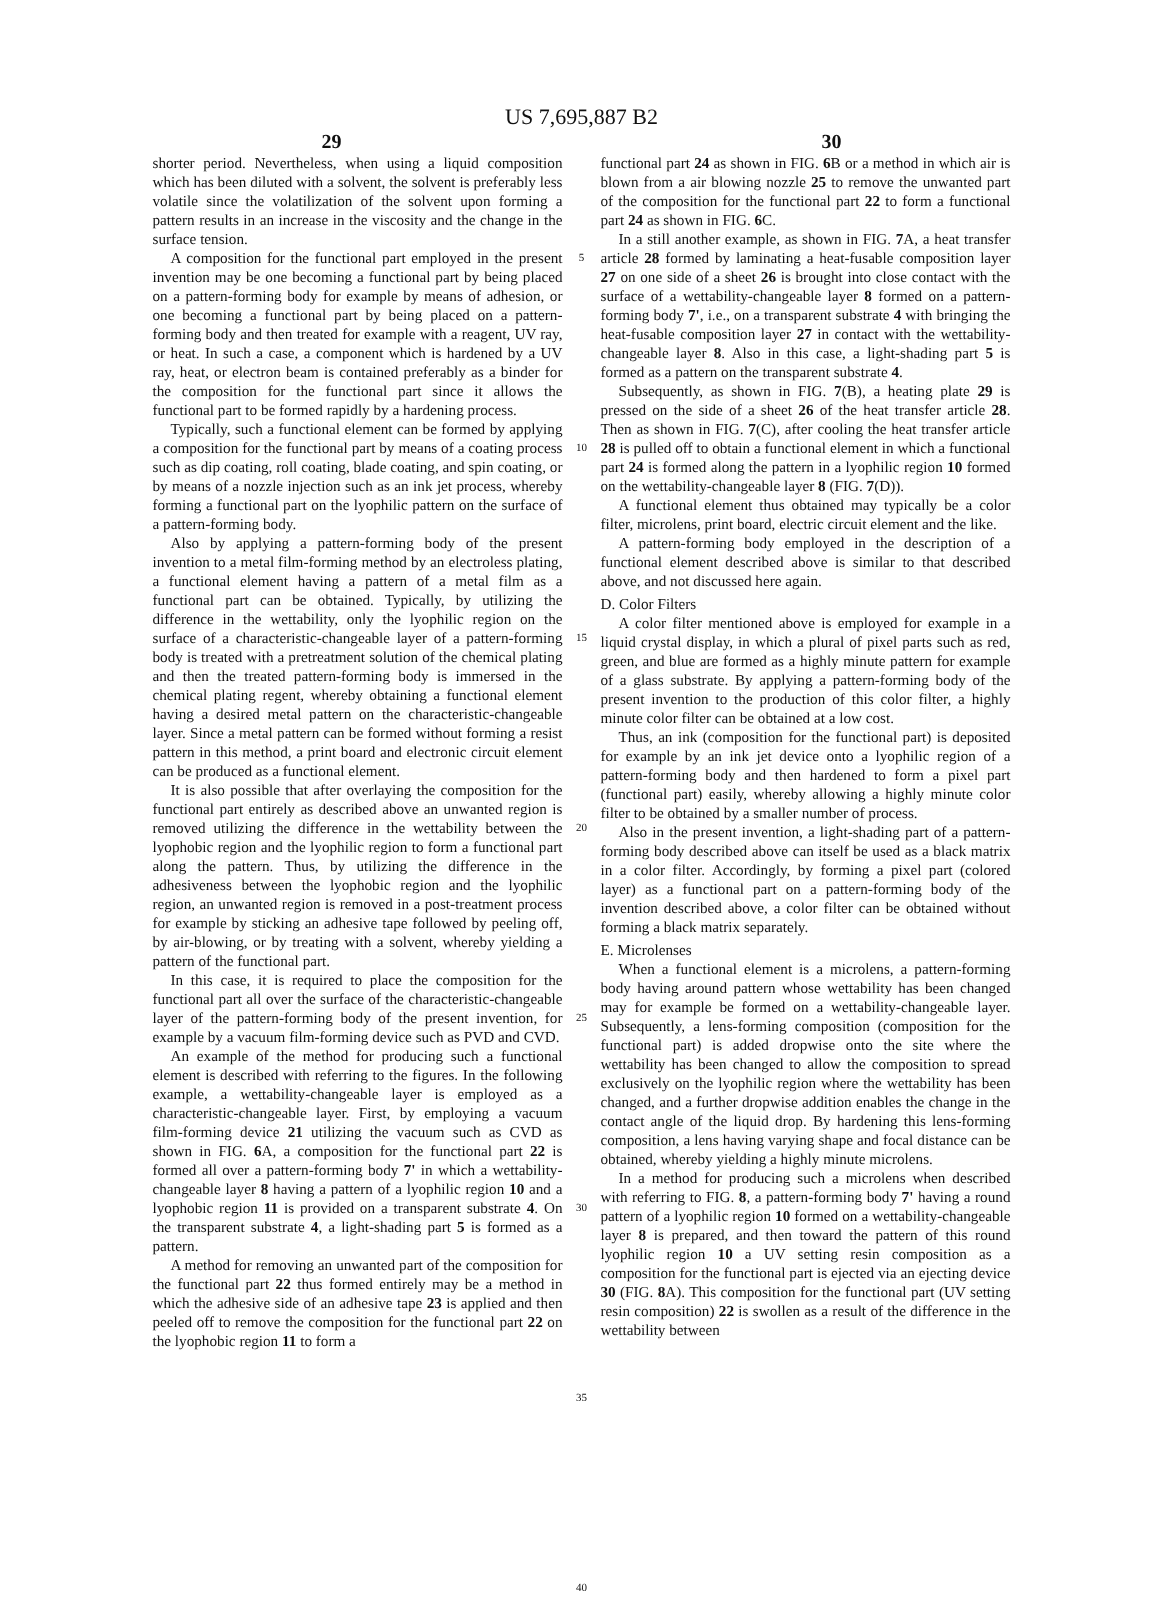US 7,695,887 B2
29 30
shorter period. Nevertheless, when using a liquid composition which has been diluted with a solvent, the solvent is preferably less volatile since the volatilization of the solvent upon forming a pattern results in an increase in the viscosity and the change in the surface tension.
A composition for the functional part employed in the present invention may be one becoming a functional part by being placed on a pattern-forming body for example by means of adhesion, or one becoming a functional part by being placed on a pattern-forming body and then treated for example with a reagent, UV ray, or heat. In such a case, a component which is hardened by a UV ray, heat, or electron beam is contained preferably as a binder for the composition for the functional part since it allows the functional part to be formed rapidly by a hardening process.
Typically, such a functional element can be formed by applying a composition for the functional part by means of a coating process such as dip coating, roll coating, blade coating, and spin coating, or by means of a nozzle injection such as an ink jet process, whereby forming a functional part on the lyophilic pattern on the surface of a pattern-forming body.
Also by applying a pattern-forming body of the present invention to a metal film-forming method by an electroless plating, a functional element having a pattern of a metal film as a functional part can be obtained. Typically, by utilizing the difference in the wettability, only the lyophilic region on the surface of a characteristic-changeable layer of a pattern-forming body is treated with a pretreatment solution of the chemical plating and then the treated pattern-forming body is immersed in the chemical plating regent, whereby obtaining a functional element having a desired metal pattern on the characteristic-changeable layer. Since a metal pattern can be formed without forming a resist pattern in this method, a print board and electronic circuit element can be produced as a functional element.
It is also possible that after overlaying the composition for the functional part entirely as described above an unwanted region is removed utilizing the difference in the wettability between the lyophobic region and the lyophilic region to form a functional part along the pattern. Thus, by utilizing the difference in the adhesiveness between the lyophobic region and the lyophilic region, an unwanted region is removed in a post-treatment process for example by sticking an adhesive tape followed by peeling off, by air-blowing, or by treating with a solvent, whereby yielding a pattern of the functional part.
In this case, it is required to place the composition for the functional part all over the surface of the characteristic-changeable layer of the pattern-forming body of the present invention, for example by a vacuum film-forming device such as PVD and CVD.
An example of the method for producing such a functional element is described with referring to the figures. In the following example, a wettability-changeable layer is employed as a characteristic-changeable layer. First, by employing a vacuum film-forming device 21 utilizing the vacuum such as CVD as shown in FIG. 6 A, a composition for the functional part 22 is formed all over a pattern-forming body 7' in which a wettability-changeable layer 8 having a pattern of a lyophilic region 10 and a lyophobic region 11 is provided on a transparent substrate 4. On the transparent substrate 4, a light-shading part 5 is formed as a pattern.
A method for removing an unwanted part of the composition for the functional part 22 thus formed entirely may be a method in which the adhesive side of an adhesive tape 23 is applied and then peeled off to remove the composition for the functional part 22 on the lyophobic region 11 to form a
5
10
15
20
25
30
35
40
functional part 24 as shown in FIG. 6 B or a method in which air is blown from a air blowing nozzle 25 to remove the unwanted part of the composition for the functional part 22 to form a functional part 24 as shown in FIG. 6 C.
In a still another example, as shown in FIG. 7 A, a heat transfer article 28 formed by laminating a heat-fusable composition layer 27 on one side of a sheet 26 is brought into close contact with the surface of a wettability-changeable layer 8 formed on a pattern-forming body 7', i.e., on a transparent substrate 4 with bringing the heat-fusable composition layer 27 in contact with the wettability-changeable layer 8. Also in this case, a light-shading part 5 is formed as a pattern on the transparent substrate 4.
Subsequently, as shown in FIG. 7(B), a heating plate 29 is pressed on the side of a sheet 26 of the heat transfer article 28. Then as shown in FIG. 7(C), after cooling the heat transfer article 28 is pulled off to obtain a functional element in which a functional part 24 is formed along the pattern in a lyophilic region 10 formed on the wettability-changeable layer 8 (FIG. 7(D)).
A functional element thus obtained may typically be a color filter, microlens, print board, electric circuit element and the like.
A pattern-forming body employed in the description of a functional element described above is similar to that described above, and not discussed here again.
D. Color Filters
A color filter mentioned above is employed for example in a liquid crystal display, in which a plural of pixel parts such as red, green, and blue are formed as a highly minute pattern for example of a glass substrate. By applying a pattern-forming body of the present invention to the production of this color filter, a highly minute color filter can be obtained at a low cost.
Thus, an ink (composition for the functional part) is deposited for example by an ink jet device onto a lyophilic region of a pattern-forming body and then hardened to form a pixel part (functional part) easily, whereby allowing a highly minute color filter to be obtained by a smaller number of process.
Also in the present invention, a light-shading part of a pattern-forming body described above can itself be used as a black matrix in a color filter. Accordingly, by forming a pixel part (colored layer) as a functional part on a pattern-forming body of the invention described above, a color filter can be obtained without forming a black matrix separately.
E. Microlenses
When a functional element is a microlens, a pattern-forming body having around pattern whose wettability has been changed may for example be formed on a wettability-changeable layer. Subsequently, a lens-forming composition (composition for the functional part) is added dropwise onto the site where the wettability has been changed to allow the composition to spread exclusively on the lyophilic region where the wettability has been changed, and a further dropwise addition enables the change in the contact angle of the liquid drop. By hardening this lens-forming composition, a lens having varying shape and focal distance can be obtained, whereby yielding a highly minute microlens.
In a method for producing such a microlens when described with referring to FIG. 8, a pattern-forming body 7' having a round pattern of a lyophilic region 10 formed on a wettability-changeable layer 8 is prepared, and then toward the pattern of this round lyophilic region 10 a UV setting resin composition as a composition for the functional part is ejected via an ejecting device 30 (FIG. 8 A). This composition for the functional part (UV setting resin composition) 22 is swollen as a result of the difference in the wettability between